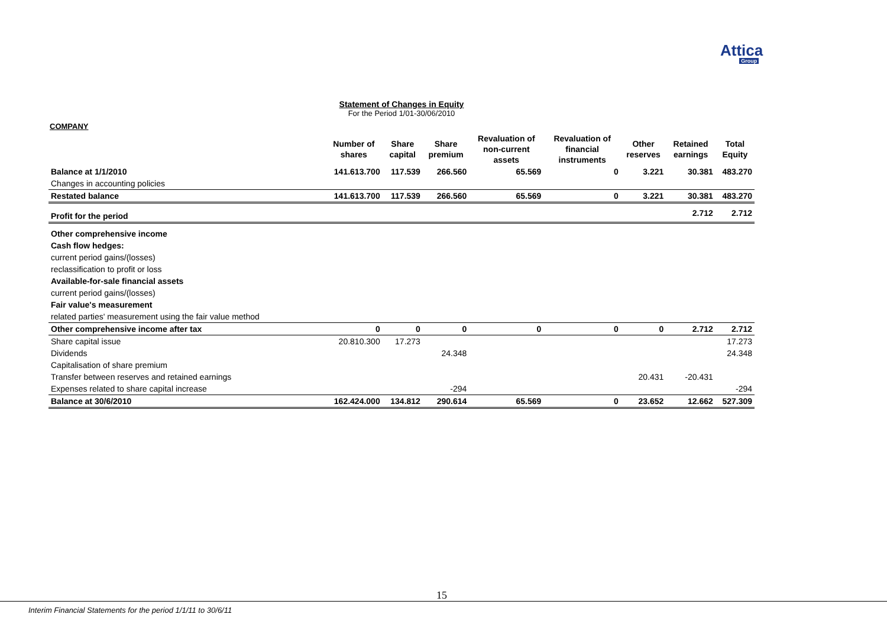AtticaGroup
Statement of Changes in Equity
For the Period 1/01-30/06/2010
COMPANY
| | Number of shares | Share capital | Share premium | Revaluation of non-current assets | Revaluation of financial instruments | Other reserves | Retained earnings | Total Equity |
| --- | --- | --- | --- | --- | --- | --- | --- | --- |
| Balance at 1/1/2010 | 141.613.700 | 117.539 | 266.560 | 65.569 | 0 | 3.221 | 30.381 | 483.270 |
| Changes in accounting policies | | | | | | | | |
| Restated balance | 141.613.700 | 117.539 | 266.560 | 65.569 | 0 | 3.221 | 30.381 | 483.270 |
| Profit for the period | | | | | | | 2.712 | 2.712 |
| Other comprehensive income | | | | | | | | |
| Cash flow hedges: | | | | | | | | |
| current period gains/(losses) | | | | | | | | |
| reclassification to profit or loss | | | | | | | | |
| Available-for-sale financial assets | | | | | | | | |
| current period gains/(losses) | | | | | | | | |
| Fair value's measurement | | | | | | | | |
| related parties' measurement using the fair value method | | | | | | | | |
| Other comprehensive income after tax | 0 | 0 | 0 | 0 | 0 | 0 | 2.712 | 2.712 |
| Share capital issue | 20.810.300 | 17.273 | | | | | | 17.273 |
| Dividends | | | 24.348 | | | | | 24.348 |
| Capitalisation of share premium | | | | | | | | |
| Transfer between reserves and retained earnings | | | | | | 20.431 | -20.431 | |
| Expenses related to share capital increase | | | -294 | | | | | -294 |
| Balance at 30/6/2010 | 162.424.000 | 134.812 | 290.614 | 65.569 | 0 | 23.652 | 12.662 | 527.309 |
15
Interim Financial Statements for the period 1/1/11 to 30/6/11